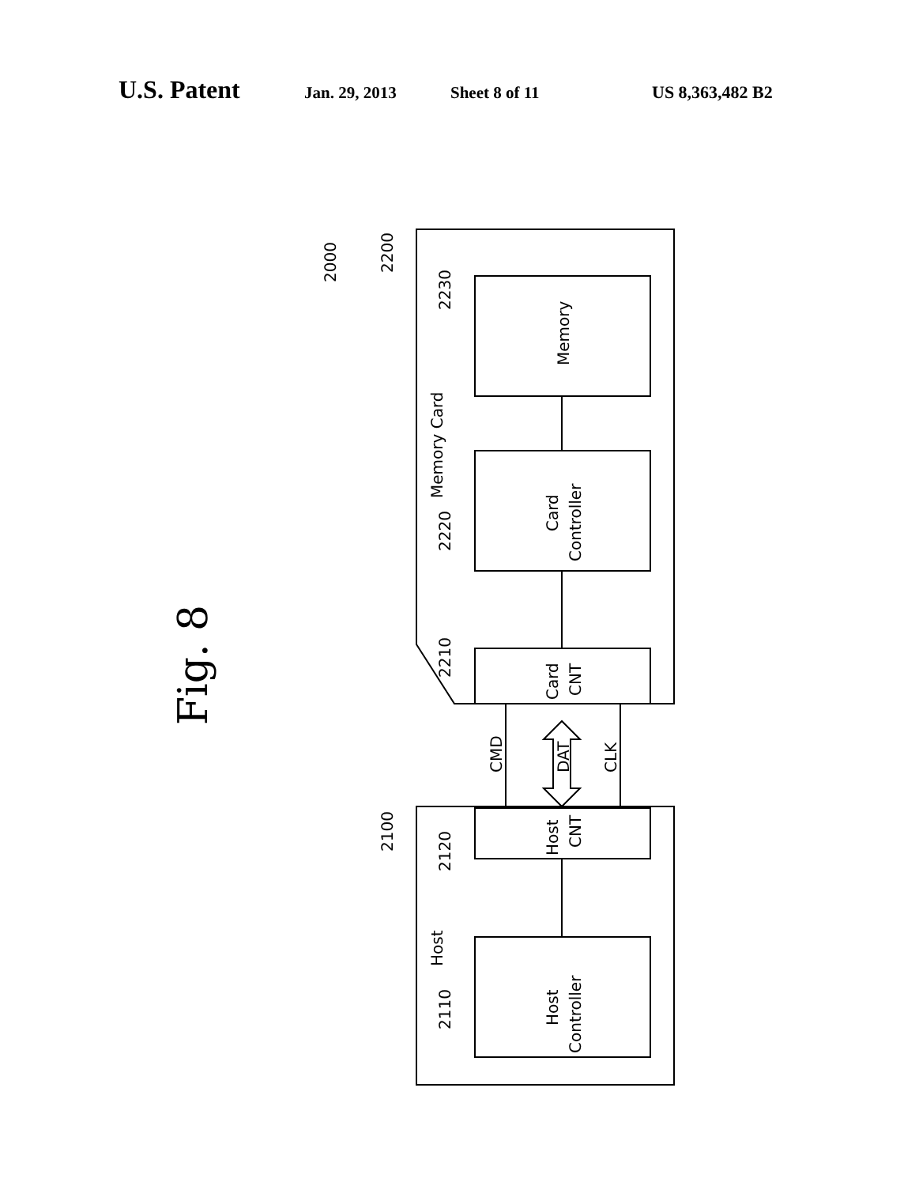U.S. Patent Jan. 29, 2013 Sheet 8 of 11 US 8,363,482 B2
Memory
Card
Controller
Card
CNT
Host
CNT
Host
Controller
Memory Card
Host
CMD
DAT
CLK
2000
2200
2230
2220
2210
2100
2120
2110
Fig. 8